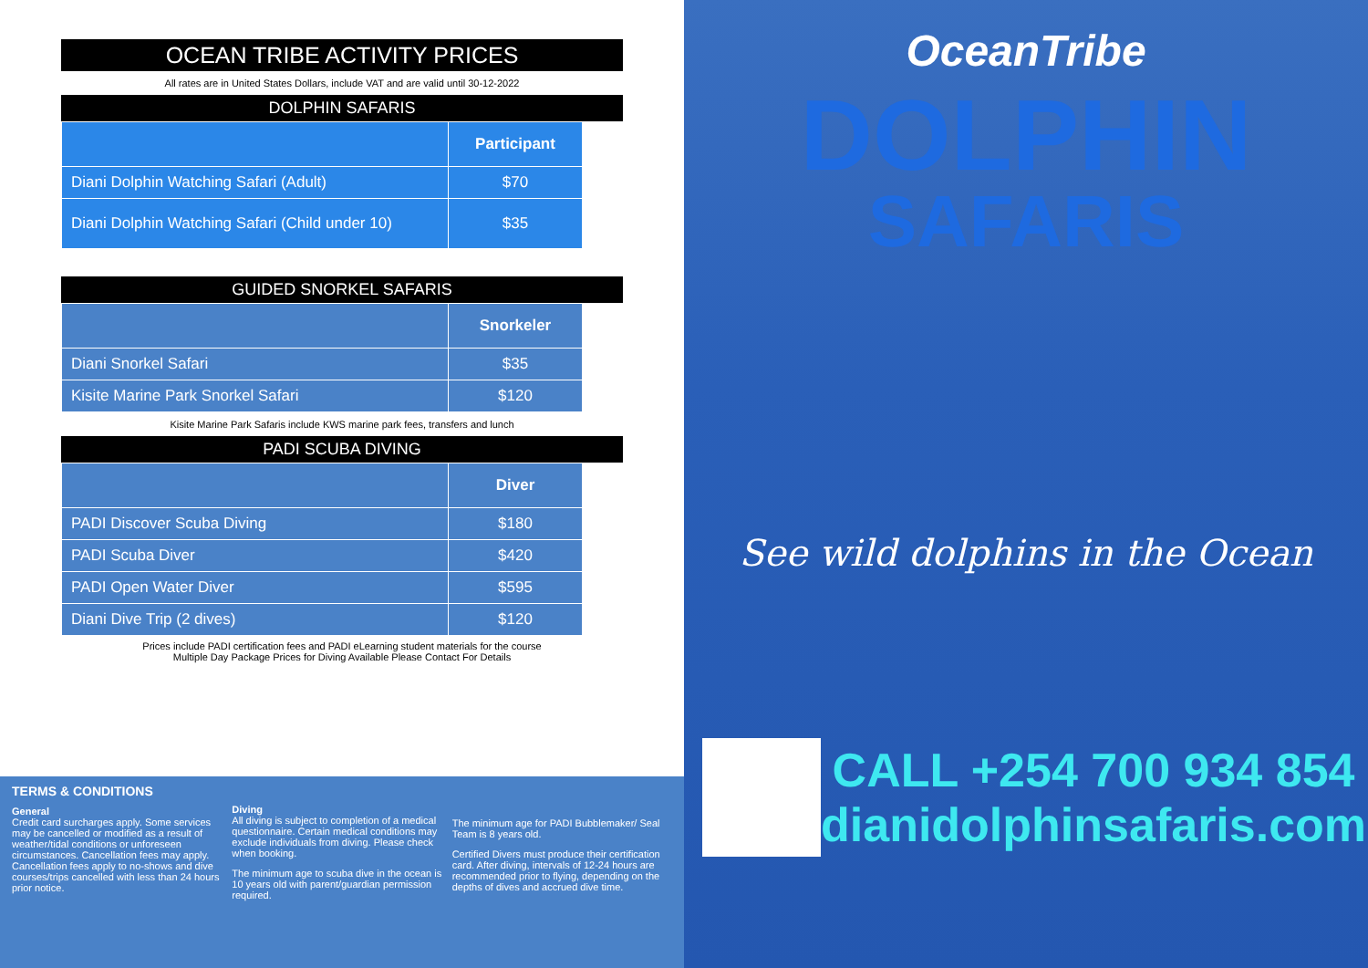OCEAN TRIBE ACTIVITY PRICES
All rates are in United States Dollars, include VAT and are valid until 30-12-2022
DOLPHIN SAFARIS
| | Participant |
| --- | --- |
| Diani Dolphin Watching Safari (Adult) | $70 |
| Diani Dolphin Watching Safari (Child under 10) | $35 |
GUIDED SNORKEL SAFARIS
| | Snorkeler |
| --- | --- |
| Diani Snorkel Safari | $35 |
| Kisite Marine Park Snorkel Safari | $120 |
Kisite Marine Park Safaris include KWS marine park fees, transfers and lunch
PADI SCUBA DIVING
| | Diver |
| --- | --- |
| PADI Discover Scuba Diving | $180 |
| PADI Scuba Diver | $420 |
| PADI Open Water Diver | $595 |
| Diani Dive Trip (2 dives) | $120 |
Prices include PADI certification fees and PADI eLearning student materials for the course
Multiple Day Package Prices for Diving Available Please Contact For Details
TERMS & CONDITIONS
General
Credit card surcharges apply. Some services may be cancelled or modified as a result of weather/tidal conditions or unforeseen circumstances. Cancellation fees may apply. Cancellation fees apply to no-shows and dive courses/trips cancelled with less than 24 hours prior notice.
Diving
All diving is subject to completion of a medical questionnaire. Certain medical conditions may exclude individuals from diving. Please check when booking.
The minimum age to scuba dive in the ocean is 10 years old with parent/guardian permission required.
The minimum age for PADI Bubblemaker/ Seal Team is 8 years old.
Certified Divers must produce their certification card. After diving, intervals of 12-24 hours are recommended prior to flying, depending on the depths of dives and accrued dive time.
OceanTribe
DOLPHIN
SAFARIS
See wild dolphins in the Ocean
CALL +254 700 934 854
dianidolphinsafaris.com